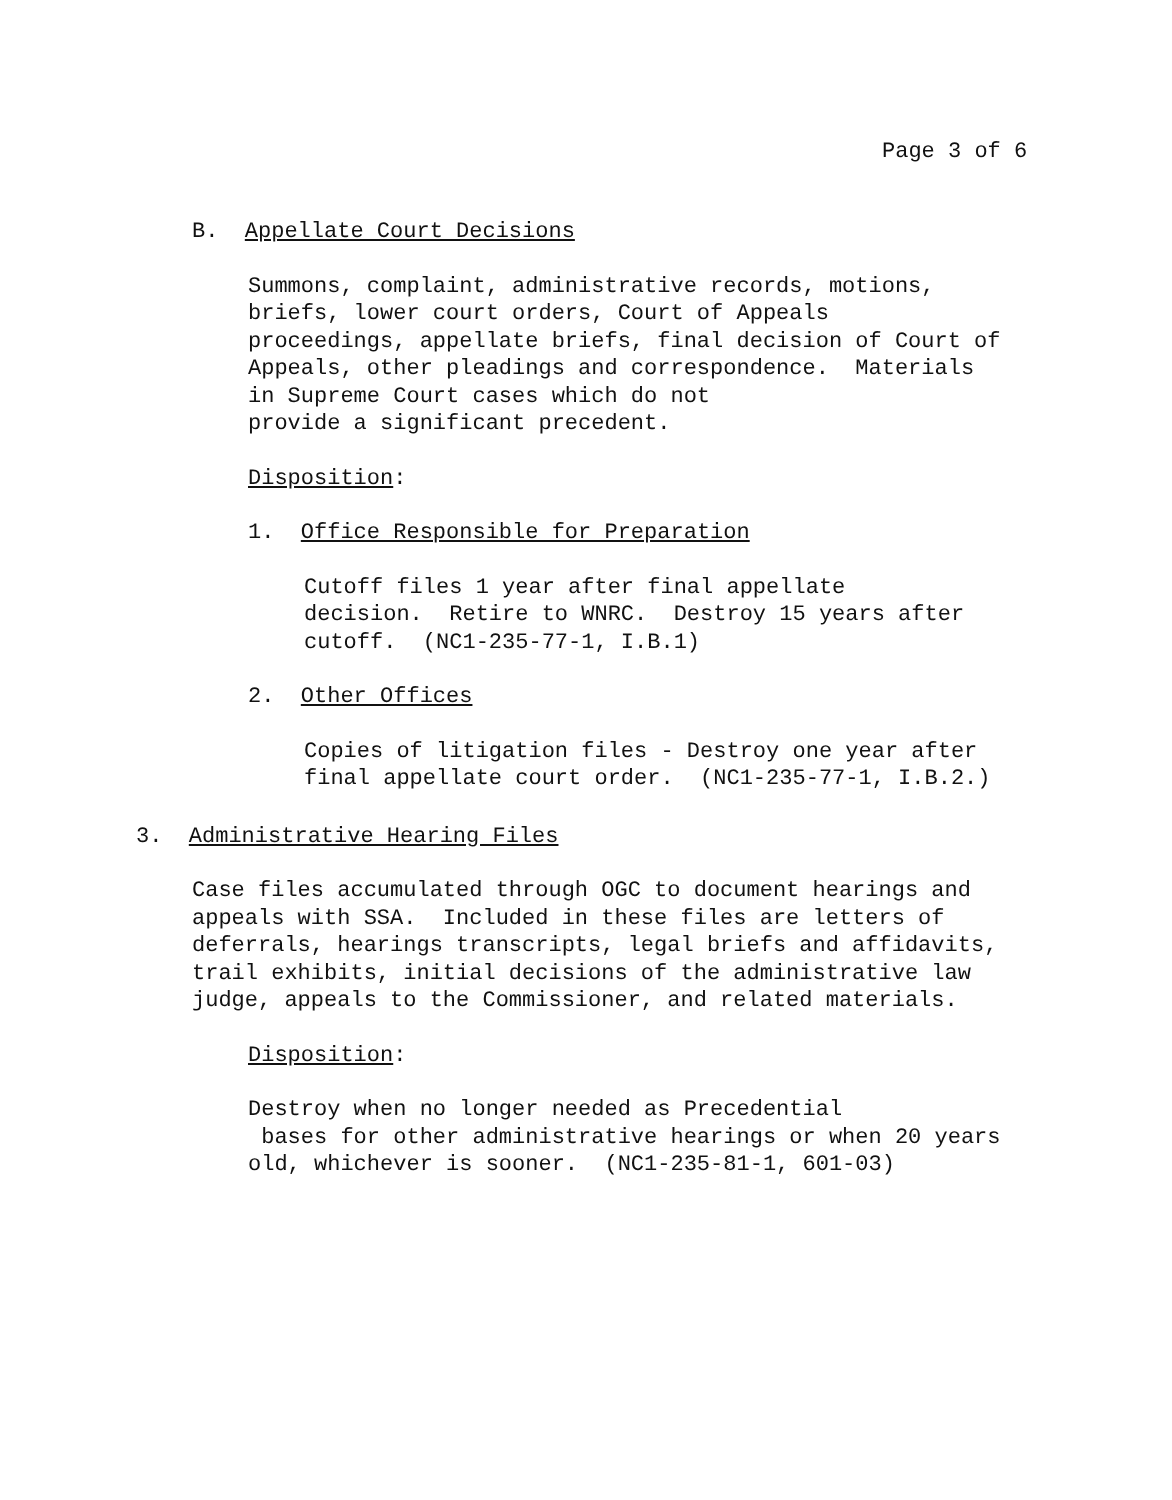Page 3 of 6
B. Appellate Court Decisions
Summons, complaint, administrative records, motions,
briefs, lower court orders, Court of Appeals
proceedings, appellate briefs, final decision of Court of
Appeals, other pleadings and correspondence. Materials
in Supreme Court cases which do not
provide a significant precedent.
Disposition:
1. Office Responsible for Preparation
Cutoff files 1 year after final appellate
decision. Retire to WNRC. Destroy 15 years after
cutoff. (NC1-235-77-1, I.B.1)
2. Other Offices
Copies of litigation files - Destroy one year after
final appellate court order. (NC1-235-77-1, I.B.2.)
3. Administrative Hearing Files
Case files accumulated through OGC to document hearings and
appeals with SSA. Included in these files are letters of
deferrals, hearings transcripts, legal briefs and affidavits,
trail exhibits, initial decisions of the administrative law
judge, appeals to the Commissioner, and related materials.
Disposition:
Destroy when no longer needed as Precedential
bases for other administrative hearings or when 20 years
old, whichever is sooner. (NC1-235-81-1, 601-03)